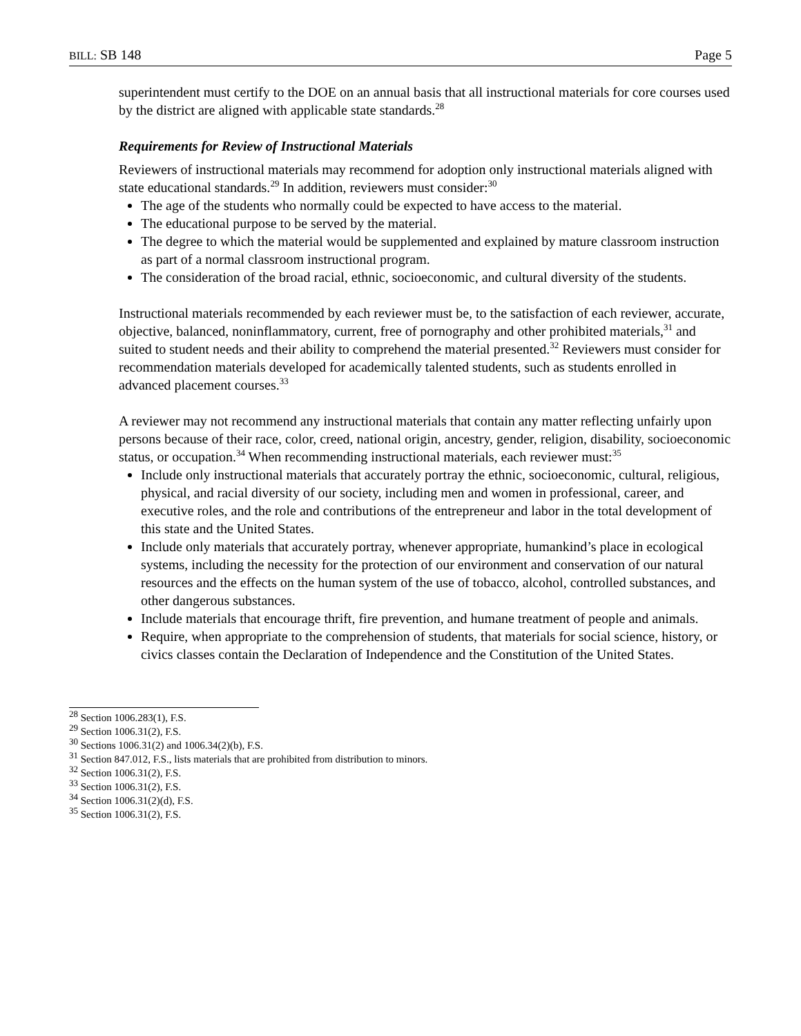BILL: SB 148 Page 5
superintendent must certify to the DOE on an annual basis that all instructional materials for core courses used by the district are aligned with applicable state standards.<sup>28</sup>
Requirements for Review of Instructional Materials
Reviewers of instructional materials may recommend for adoption only instructional materials aligned with state educational standards.<sup>29</sup> In addition, reviewers must consider:<sup>30</sup>
The age of the students who normally could be expected to have access to the material.
The educational purpose to be served by the material.
The degree to which the material would be supplemented and explained by mature classroom instruction as part of a normal classroom instructional program.
The consideration of the broad racial, ethnic, socioeconomic, and cultural diversity of the students.
Instructional materials recommended by each reviewer must be, to the satisfaction of each reviewer, accurate, objective, balanced, noninflammatory, current, free of pornography and other prohibited materials,<sup>31</sup> and suited to student needs and their ability to comprehend the material presented.<sup>32</sup> Reviewers must consider for recommendation materials developed for academically talented students, such as students enrolled in advanced placement courses.<sup>33</sup>
A reviewer may not recommend any instructional materials that contain any matter reflecting unfairly upon persons because of their race, color, creed, national origin, ancestry, gender, religion, disability, socioeconomic status, or occupation.<sup>34</sup> When recommending instructional materials, each reviewer must:<sup>35</sup>
Include only instructional materials that accurately portray the ethnic, socioeconomic, cultural, religious, physical, and racial diversity of our society, including men and women in professional, career, and executive roles, and the role and contributions of the entrepreneur and labor in the total development of this state and the United States.
Include only materials that accurately portray, whenever appropriate, humankind’s place in ecological systems, including the necessity for the protection of our environment and conservation of our natural resources and the effects on the human system of the use of tobacco, alcohol, controlled substances, and other dangerous substances.
Include materials that encourage thrift, fire prevention, and humane treatment of people and animals.
Require, when appropriate to the comprehension of students, that materials for social science, history, or civics classes contain the Declaration of Independence and the Constitution of the United States.
<sup>28</sup> Section 1006.283(1), F.S.
<sup>29</sup> Section 1006.31(2), F.S.
<sup>30</sup> Sections 1006.31(2) and 1006.34(2)(b), F.S.
<sup>31</sup> Section 847.012, F.S., lists materials that are prohibited from distribution to minors.
<sup>32</sup> Section 1006.31(2), F.S.
<sup>33</sup> Section 1006.31(2), F.S.
<sup>34</sup> Section 1006.31(2)(d), F.S.
<sup>35</sup> Section 1006.31(2), F.S.